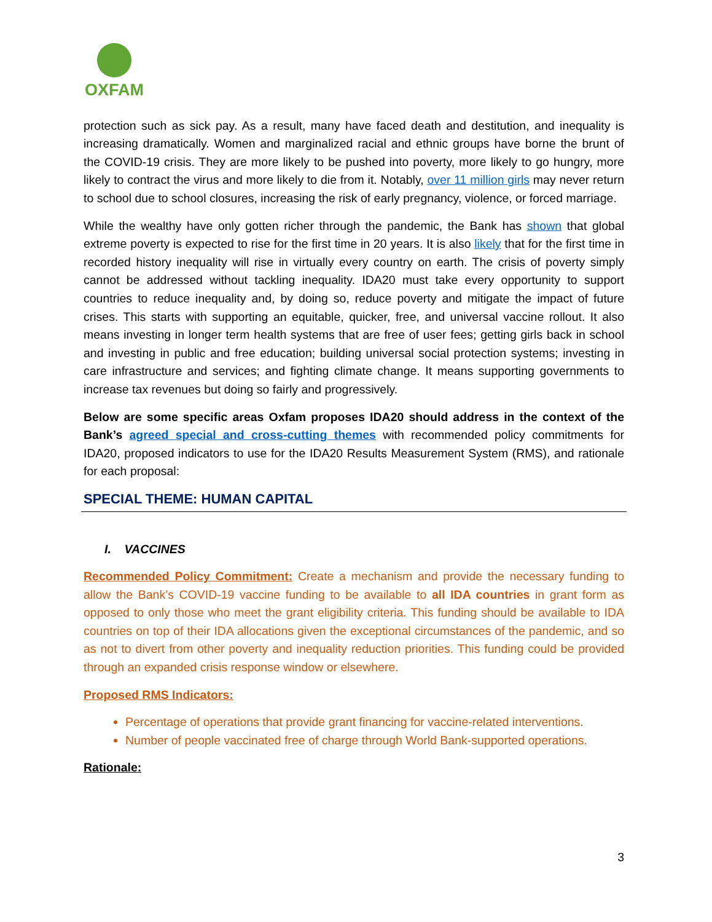OXFAM
protection such as sick pay. As a result, many have faced death and destitution, and inequality is increasing dramatically. Women and marginalized racial and ethnic groups have borne the brunt of the COVID-19 crisis. They are more likely to be pushed into poverty, more likely to go hungry, more likely to contract the virus and more likely to die from it. Notably, over 11 million girls may never return to school due to school closures, increasing the risk of early pregnancy, violence, or forced marriage.
While the wealthy have only gotten richer through the pandemic, the Bank has shown that global extreme poverty is expected to rise for the first time in 20 years. It is also likely that for the first time in recorded history inequality will rise in virtually every country on earth. The crisis of poverty simply cannot be addressed without tackling inequality. IDA20 must take every opportunity to support countries to reduce inequality and, by doing so, reduce poverty and mitigate the impact of future crises. This starts with supporting an equitable, quicker, free, and universal vaccine rollout. It also means investing in longer term health systems that are free of user fees; getting girls back in school and investing in public and free education; building universal social protection systems; investing in care infrastructure and services; and fighting climate change. It means supporting governments to increase tax revenues but doing so fairly and progressively.
Below are some specific areas Oxfam proposes IDA20 should address in the context of the Bank’s agreed special and cross-cutting themes with recommended policy commitments for IDA20, proposed indicators to use for the IDA20 Results Measurement System (RMS), and rationale for each proposal:
SPECIAL THEME: HUMAN CAPITAL
I. VACCINES
Recommended Policy Commitment: Create a mechanism and provide the necessary funding to allow the Bank’s COVID-19 vaccine funding to be available to all IDA countries in grant form as opposed to only those who meet the grant eligibility criteria. This funding should be available to IDA countries on top of their IDA allocations given the exceptional circumstances of the pandemic, and so as not to divert from other poverty and inequality reduction priorities. This funding could be provided through an expanded crisis response window or elsewhere.
Proposed RMS Indicators:
Percentage of operations that provide grant financing for vaccine-related interventions.
Number of people vaccinated free of charge through World Bank-supported operations.
Rationale:
3